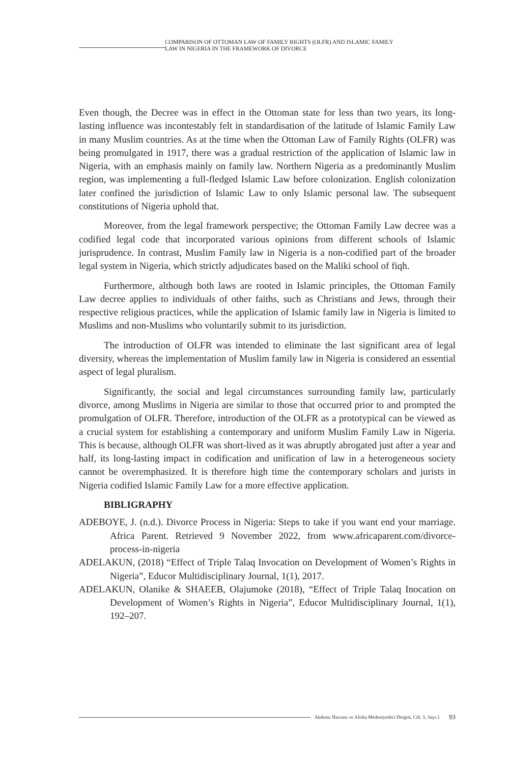COMPARISON OF OTTOMAN LAW OF FAMILY RIGHTS (OLFR) AND ISLAMIC FAMILY
LAW IN NIGERIA IN THE FRAMEWORK OF DIVORCE
Even though, the Decree was in effect in the Ottoman state for less than two years, its long-lasting influence was incontestably felt in standardisation of the latitude of Islamic Family Law in many Muslim countries. As at the time when the Ottoman Law of Family Rights (OLFR) was being promulgated in 1917, there was a gradual restriction of the application of Islamic law in Nigeria, with an emphasis mainly on family law. Northern Nigeria as a predominantly Muslim region, was implementing a full-fledged Islamic Law before colonization. English colonization later confined the jurisdiction of Islamic Law to only Islamic personal law. The subsequent constitutions of Nigeria uphold that.
Moreover, from the legal framework perspective; the Ottoman Family Law decree was a codified legal code that incorporated various opinions from different schools of Islamic jurisprudence. In contrast, Muslim Family law in Nigeria is a non-codified part of the broader legal system in Nigeria, which strictly adjudicates based on the Maliki school of fiqh.
Furthermore, although both laws are rooted in Islamic principles, the Ottoman Family Law decree applies to individuals of other faiths, such as Christians and Jews, through their respective religious practices, while the application of Islamic family law in Nigeria is limited to Muslims and non-Muslims who voluntarily submit to its jurisdiction.
The introduction of OLFR was intended to eliminate the last significant area of legal diversity, whereas the implementation of Muslim family law in Nigeria is considered an essential aspect of legal pluralism.
Significantly, the social and legal circumstances surrounding family law, particularly divorce, among Muslims in Nigeria are similar to those that occurred prior to and prompted the promulgation of OLFR. Therefore, introduction of the OLFR as a prototypical can be viewed as a crucial system for establishing a contemporary and uniform Muslim Family Law in Nigeria. This is because, although OLFR was short-lived as it was abruptly abrogated just after a year and half, its long-lasting impact in codification and unification of law in a heterogeneous society cannot be overemphasized. It is therefore high time the contemporary scholars and jurists in Nigeria codified Islamic Family Law for a more effective application.
BIBLIGRAPHY
ADEBOYE, J. (n.d.). Divorce Process in Nigeria: Steps to take if you want end your marriage. Africa Parent. Retrieved 9 November 2022, from www.africaparent.com/divorce-process-in-nigeria
ADELAKUN, (2018) “Effect of Triple Talaq Invocation on Development of Women’s Rights in Nigeria”, Educor Multidisciplinary Journal, 1(1), 2017.
ADELAKUN, Olanike & SHAEEB, Olajumoke (2018), “Effect of Triple Talaq Inocation on Development of Women’s Rights in Nigeria”, Educor Multidisciplinary Journal, 1(1), 192–207.
Akdeniz Havzası ve Afrika Medeniyetleri Dergisi, Cilt. 5, Sayı.1 93